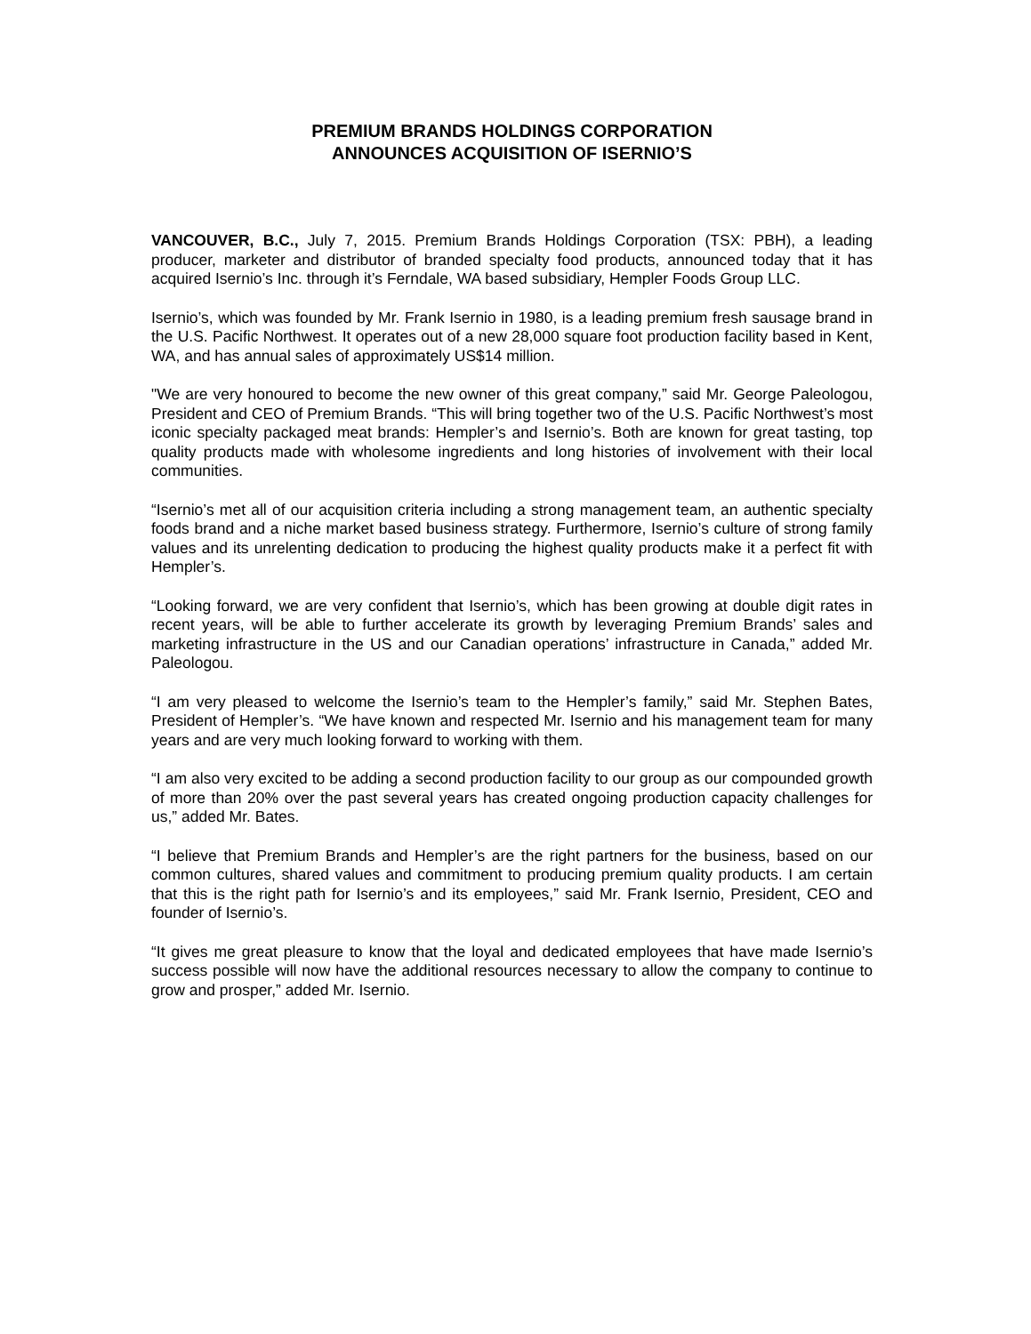PREMIUM BRANDS HOLDINGS CORPORATION
ANNOUNCES ACQUISITION OF ISERNIO’S
VANCOUVER, B.C., July 7, 2015. Premium Brands Holdings Corporation (TSX: PBH), a leading producer, marketer and distributor of branded specialty food products, announced today that it has acquired Isernio’s Inc. through it’s Ferndale, WA based subsidiary, Hempler Foods Group LLC.
Isernio’s, which was founded by Mr. Frank Isernio in 1980, is a leading premium fresh sausage brand in the U.S. Pacific Northwest. It operates out of a new 28,000 square foot production facility based in Kent, WA, and has annual sales of approximately US$14 million.
"We are very honoured to become the new owner of this great company,” said Mr. George Paleologou, President and CEO of Premium Brands. “This will bring together two of the U.S. Pacific Northwest’s most iconic specialty packaged meat brands: Hempler’s and Isernio’s. Both are known for great tasting, top quality products made with wholesome ingredients and long histories of involvement with their local communities.
“Isernio’s met all of our acquisition criteria including a strong management team, an authentic specialty foods brand and a niche market based business strategy. Furthermore, Isernio’s culture of strong family values and its unrelenting dedication to producing the highest quality products make it a perfect fit with Hempler’s.
“Looking forward, we are very confident that Isernio’s, which has been growing at double digit rates in recent years, will be able to further accelerate its growth by leveraging Premium Brands’ sales and marketing infrastructure in the US and our Canadian operations’ infrastructure in Canada,” added Mr. Paleologou.
“I am very pleased to welcome the Isernio’s team to the Hempler’s family,” said Mr. Stephen Bates, President of Hempler’s. “We have known and respected Mr. Isernio and his management team for many years and are very much looking forward to working with them.
“I am also very excited to be adding a second production facility to our group as our compounded growth of more than 20% over the past several years has created ongoing production capacity challenges for us,” added Mr. Bates.
“I believe that Premium Brands and Hempler’s are the right partners for the business, based on our common cultures, shared values and commitment to producing premium quality products. I am certain that this is the right path for Isernio’s and its employees,” said Mr. Frank Isernio, President, CEO and founder of Isernio’s.
“It gives me great pleasure to know that the loyal and dedicated employees that have made Isernio’s success possible will now have the additional resources necessary to allow the company to continue to grow and prosper,” added Mr. Isernio.